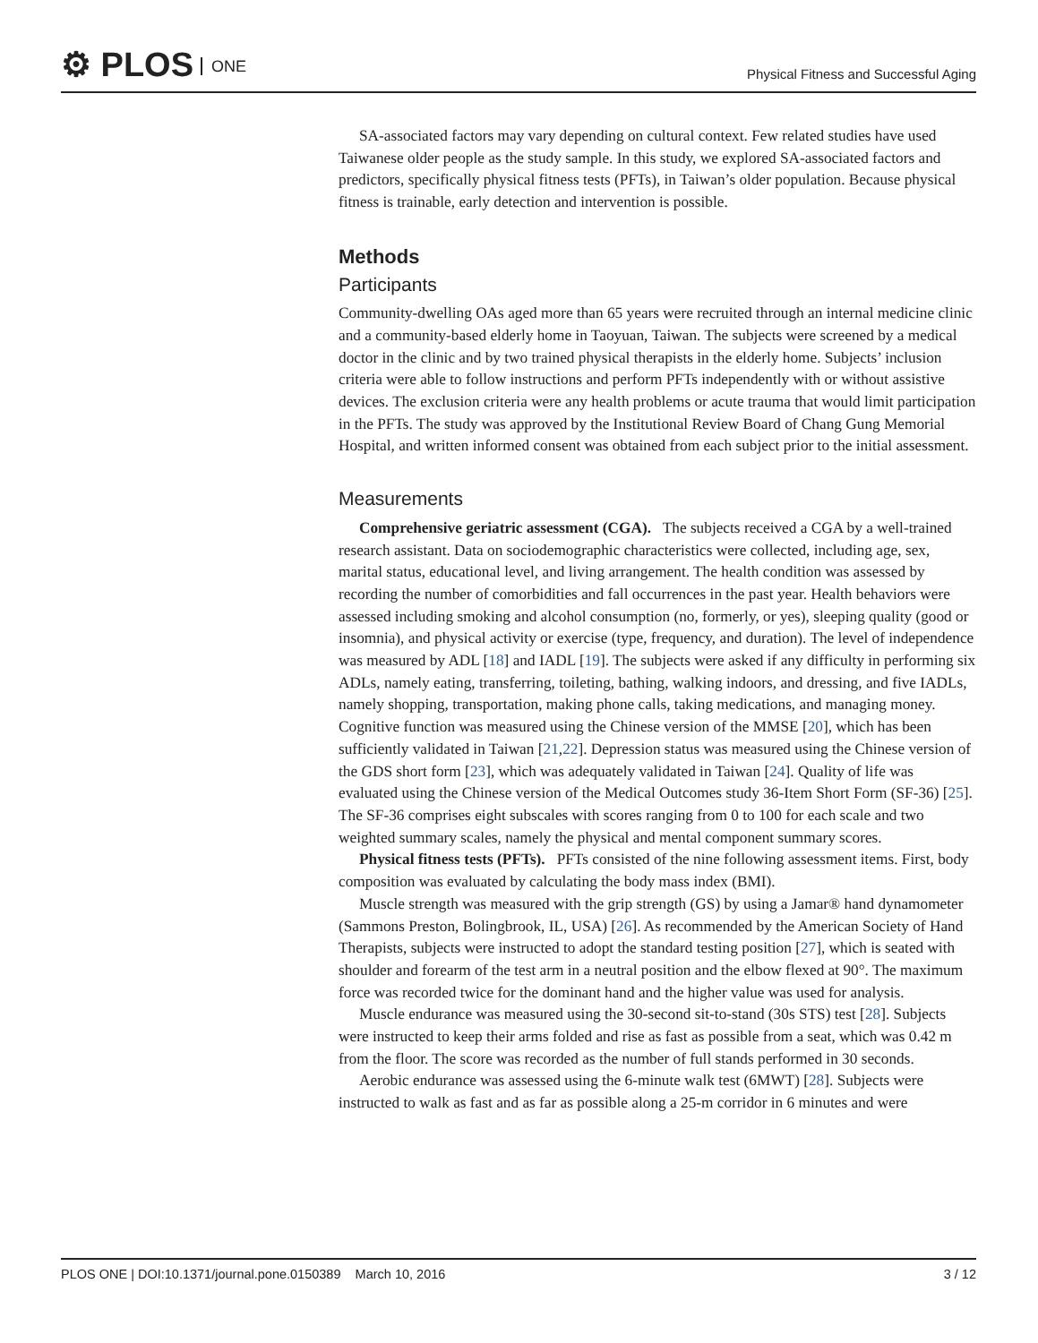⚙ PLOS ONE
Physical Fitness and Successful Aging
SA-associated factors may vary depending on cultural context. Few related studies have used Taiwanese older people as the study sample. In this study, we explored SA-associated factors and predictors, specifically physical fitness tests (PFTs), in Taiwan’s older population. Because physical fitness is trainable, early detection and intervention is possible.
Methods
Participants
Community-dwelling OAs aged more than 65 years were recruited through an internal medicine clinic and a community-based elderly home in Taoyuan, Taiwan. The subjects were screened by a medical doctor in the clinic and by two trained physical therapists in the elderly home. Subjects’ inclusion criteria were able to follow instructions and perform PFTs independently with or without assistive devices. The exclusion criteria were any health problems or acute trauma that would limit participation in the PFTs. The study was approved by the Institutional Review Board of Chang Gung Memorial Hospital, and written informed consent was obtained from each subject prior to the initial assessment.
Measurements
Comprehensive geriatric assessment (CGA). The subjects received a CGA by a well-trained research assistant. Data on sociodemographic characteristics were collected, including age, sex, marital status, educational level, and living arrangement. The health condition was assessed by recording the number of comorbidities and fall occurrences in the past year. Health behaviors were assessed including smoking and alcohol consumption (no, formerly, or yes), sleeping quality (good or insomnia), and physical activity or exercise (type, frequency, and duration). The level of independence was measured by ADL [18] and IADL [19]. The subjects were asked if any difficulty in performing six ADLs, namely eating, transferring, toileting, bathing, walking indoors, and dressing, and five IADLs, namely shopping, transportation, making phone calls, taking medications, and managing money. Cognitive function was measured using the Chinese version of the MMSE [20], which has been sufficiently validated in Taiwan [21,22]. Depression status was measured using the Chinese version of the GDS short form [23], which was adequately validated in Taiwan [24]. Quality of life was evaluated using the Chinese version of the Medical Outcomes study 36-Item Short Form (SF-36) [25]. The SF-36 comprises eight subscales with scores ranging from 0 to 100 for each scale and two weighted summary scales, namely the physical and mental component summary scores.
Physical fitness tests (PFTs). PFTs consisted of the nine following assessment items. First, body composition was evaluated by calculating the body mass index (BMI).
Muscle strength was measured with the grip strength (GS) by using a Jamar® hand dynamometer (Sammons Preston, Bolingbrook, IL, USA) [26]. As recommended by the American Society of Hand Therapists, subjects were instructed to adopt the standard testing position [27], which is seated with shoulder and forearm of the test arm in a neutral position and the elbow flexed at 90°. The maximum force was recorded twice for the dominant hand and the higher value was used for analysis.
Muscle endurance was measured using the 30-second sit-to-stand (30s STS) test [28]. Subjects were instructed to keep their arms folded and rise as fast as possible from a seat, which was 0.42 m from the floor. The score was recorded as the number of full stands performed in 30 seconds.
Aerobic endurance was assessed using the 6-minute walk test (6MWT) [28]. Subjects were instructed to walk as fast and as far as possible along a 25-m corridor in 6 minutes and were
PLOS ONE | DOI:10.1371/journal.pone.0150389 March 10, 2016 3 / 12